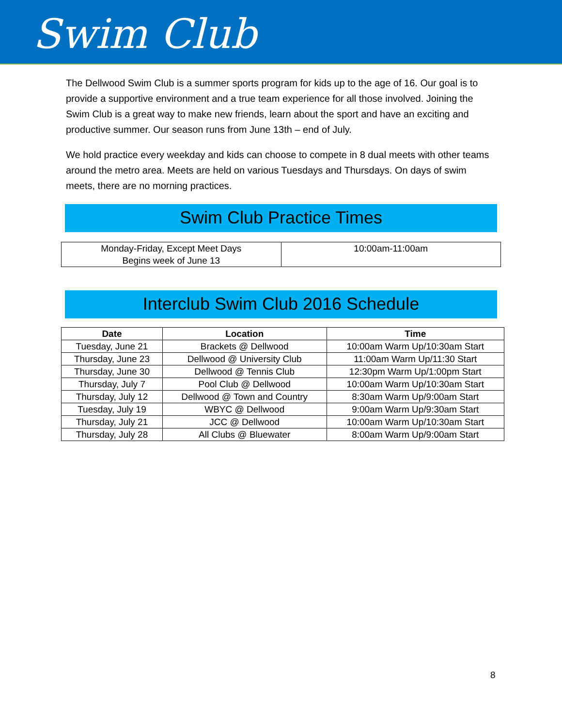Swim Club
The Dellwood Swim Club is a summer sports program for kids up to the age of 16. Our goal is to provide a supportive environment and a true team experience for all those involved. Joining the Swim Club is a great way to make new friends, learn about the sport and have an exciting and productive summer. Our season runs from June 13th – end of July.
We hold practice every weekday and kids can choose to compete in 8 dual meets with other teams around the metro area. Meets are held on various Tuesdays and Thursdays. On days of swim meets, there are no morning practices.
Swim Club Practice Times
| Monday-Friday, Except Meet Days Begins week of June 13 | 10:00am-11:00am |
Interclub Swim Club 2016 Schedule
| Date | Location | Time |
| --- | --- | --- |
| Tuesday, June 21 | Brackets @ Dellwood | 10:00am Warm Up/10:30am Start |
| Thursday, June 23 | Dellwood @ University Club | 11:00am Warm Up/11:30 Start |
| Thursday, June 30 | Dellwood @ Tennis Club | 12:30pm Warm Up/1:00pm Start |
| Thursday, July 7 | Pool Club @ Dellwood | 10:00am Warm Up/10:30am Start |
| Thursday, July 12 | Dellwood @ Town and Country | 8:30am Warm Up/9:00am Start |
| Tuesday, July 19 | WBYC @ Dellwood | 9:00am Warm Up/9:30am Start |
| Thursday, July 21 | JCC @ Dellwood | 10:00am Warm Up/10:30am Start |
| Thursday, July 28 | All Clubs @ Bluewater | 8:00am Warm Up/9:00am Start |
8